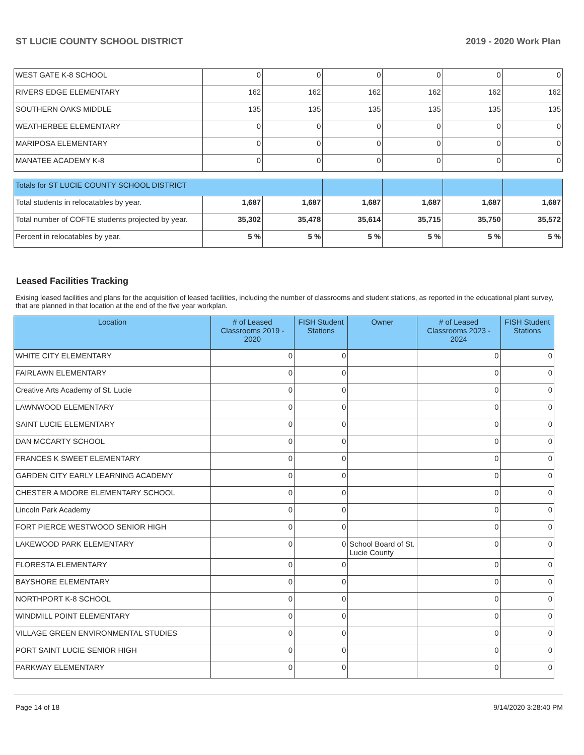ST LUCIE COUNTY SCHOOL DISTRICT 2019 - 2020 Work Plan
| WEST GATE K-8 SCHOOL | 0 | 0 | 0 | 0 | 0 | 0 |
| RIVERS EDGE ELEMENTARY | 162 | 162 | 162 | 162 | 162 | 162 |
| SOUTHERN OAKS MIDDLE | 135 | 135 | 135 | 135 | 135 | 135 |
| WEATHERBEE ELEMENTARY | 0 | 0 | 0 | 0 | 0 | 0 |
| MARIPOSA ELEMENTARY | 0 | 0 | 0 | 0 | 0 | 0 |
| MANATEE ACADEMY K-8 | 0 | 0 | 0 | 0 | 0 | 0 |
| Totals for ST LUCIE COUNTY SCHOOL DISTRICT | | | | | | |
| Total students in relocatables by year. | 1,687 | 1,687 | 1,687 | 1,687 | 1,687 | 1,687 |
| Total number of COFTE students projected by year. | 35,302 | 35,478 | 35,614 | 35,715 | 35,750 | 35,572 |
| Percent in relocatables by year. | 5 % | 5 % | 5 % | 5 % | 5 % | 5 % |
Leased Facilities Tracking
Exising leased facilities and plans for the acquisition of leased facilities, including the number of classrooms and student stations, as reported in the educational plant survey, that are planned in that location at the end of the five year workplan.
| Location | # of Leased Classrooms 2019 - 2020 | FISH Student Stations | Owner | # of Leased Classrooms 2023 - 2024 | FISH Student Stations |
| --- | --- | --- | --- | --- | --- |
| WHITE CITY ELEMENTARY | 0 | 0 | | 0 | 0 |
| FAIRLAWN ELEMENTARY | 0 | 0 | | 0 | 0 |
| Creative Arts Academy of St. Lucie | 0 | 0 | | 0 | 0 |
| LAWNWOOD ELEMENTARY | 0 | 0 | | 0 | 0 |
| SAINT LUCIE ELEMENTARY | 0 | 0 | | 0 | 0 |
| DAN MCCARTY SCHOOL | 0 | 0 | | 0 | 0 |
| FRANCES K SWEET ELEMENTARY | 0 | 0 | | 0 | 0 |
| GARDEN CITY EARLY LEARNING ACADEMY | 0 | 0 | | 0 | 0 |
| CHESTER A MOORE ELEMENTARY SCHOOL | 0 | 0 | | 0 | 0 |
| Lincoln Park Academy | 0 | 0 | | 0 | 0 |
| FORT PIERCE WESTWOOD SENIOR HIGH | 0 | 0 | | 0 | 0 |
| LAKEWOOD PARK ELEMENTARY | 0 | 0 | School Board of St. Lucie County | 0 | 0 |
| FLORESTA ELEMENTARY | 0 | 0 | | 0 | 0 |
| BAYSHORE ELEMENTARY | 0 | 0 | | 0 | 0 |
| NORTHPORT K-8 SCHOOL | 0 | 0 | | 0 | 0 |
| WINDMILL POINT ELEMENTARY | 0 | 0 | | 0 | 0 |
| VILLAGE GREEN ENVIRONMENTAL STUDIES | 0 | 0 | | 0 | 0 |
| PORT SAINT LUCIE SENIOR HIGH | 0 | 0 | | 0 | 0 |
| PARKWAY ELEMENTARY | 0 | 0 | | 0 | 0 |
Page 14 of 18 9/14/2020 3:28:40 PM